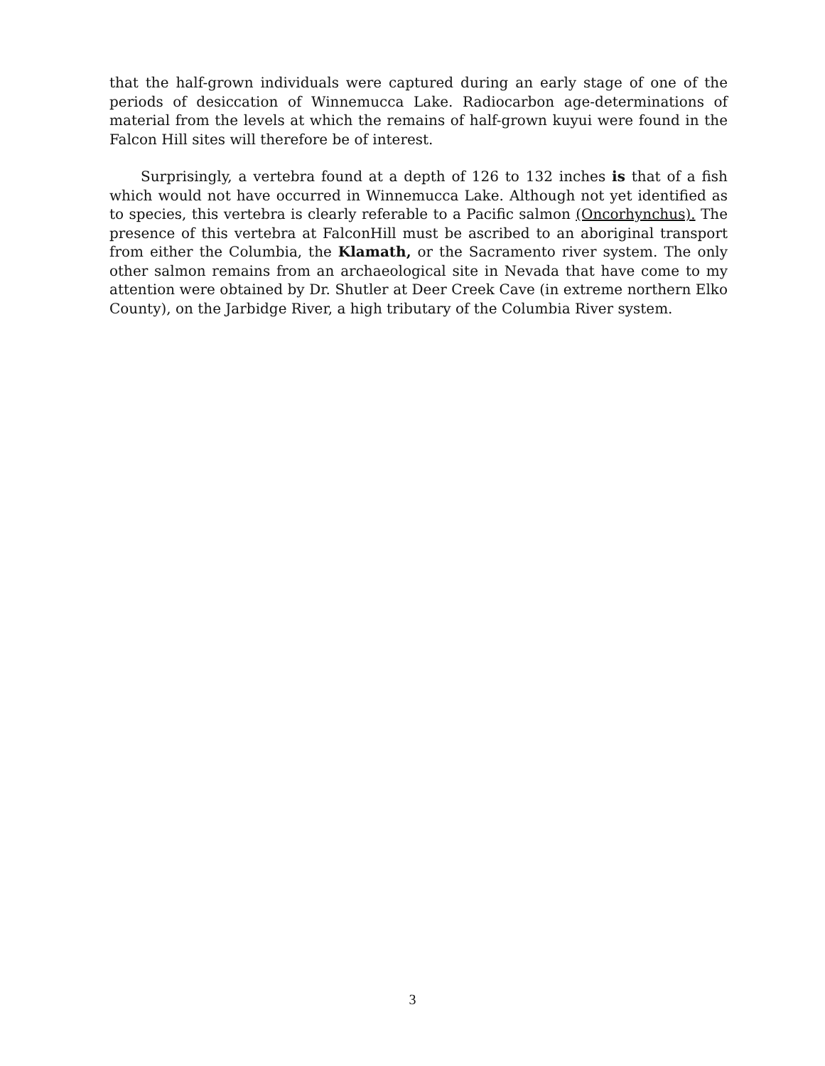that the half-grown individuals were captured during an early stage of one of the periods of desiccation of Winnemucca Lake. Radiocarbon age-determinations of material from the levels at which the remains of half-grown kuyui were found in the Falcon Hill sites will therefore be of interest.
Surprisingly, a vertebra found at a depth of 126 to 132 inches is that of a fish which would not have occurred in Winnemucca Lake. Although not yet identified as to species, this vertebra is clearly referable to a Pacific salmon (Oncorhynchus). The presence of this vertebra at FalconHill must be ascribed to an aboriginal transport from either the Columbia, the Klamath, or the Sacramento river system. The only other salmon remains from an archaeological site in Nevada that have come to my attention were obtained by Dr. Shutler at Deer Creek Cave (in extreme northern Elko County), on the Jarbidge River, a high tributary of the Columbia River system.
3